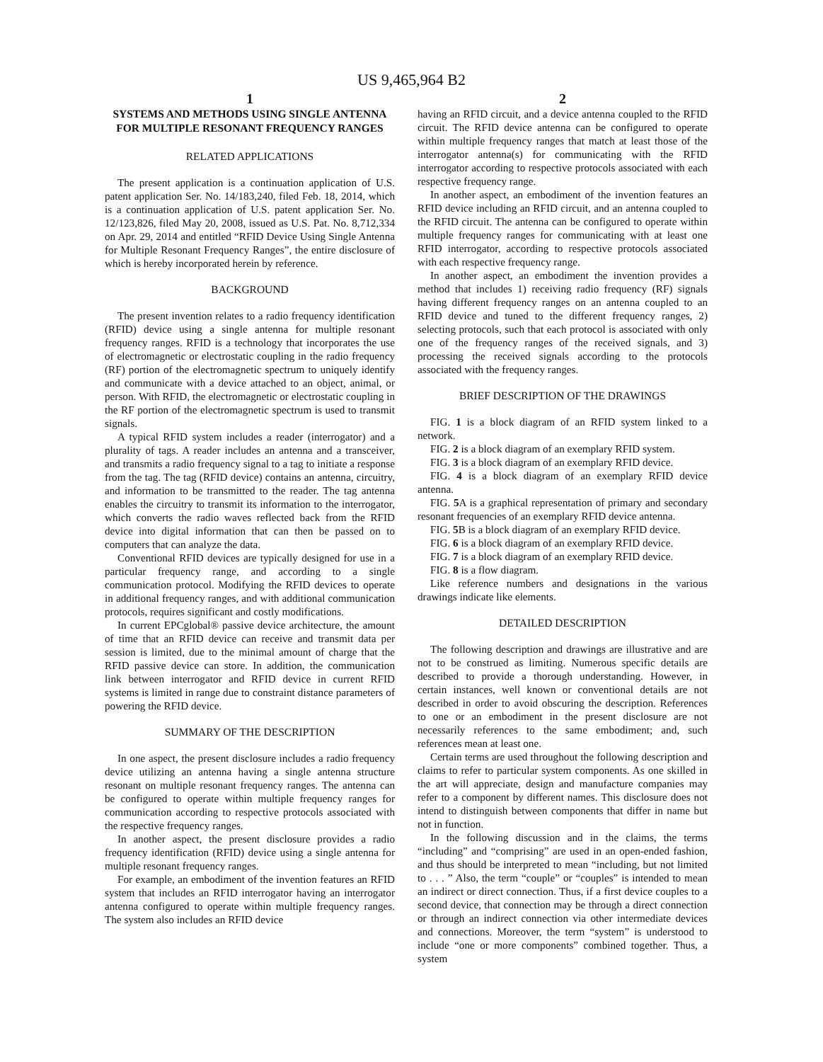US 9,465,964 B2
1
SYSTEMS AND METHODS USING SINGLE ANTENNA FOR MULTIPLE RESONANT FREQUENCY RANGES
RELATED APPLICATIONS
The present application is a continuation application of U.S. patent application Ser. No. 14/183,240, filed Feb. 18, 2014, which is a continuation application of U.S. patent application Ser. No. 12/123,826, filed May 20, 2008, issued as U.S. Pat. No. 8,712,334 on Apr. 29, 2014 and entitled “RFID Device Using Single Antenna for Multiple Resonant Frequency Ranges”, the entire disclosure of which is hereby incorporated herein by reference.
BACKGROUND
The present invention relates to a radio frequency identification (RFID) device using a single antenna for multiple resonant frequency ranges. RFID is a technology that incorporates the use of electromagnetic or electrostatic coupling in the radio frequency (RF) portion of the electromagnetic spectrum to uniquely identify and communicate with a device attached to an object, animal, or person. With RFID, the electromagnetic or electrostatic coupling in the RF portion of the electromagnetic spectrum is used to transmit signals.
A typical RFID system includes a reader (interrogator) and a plurality of tags. A reader includes an antenna and a transceiver, and transmits a radio frequency signal to a tag to initiate a response from the tag. The tag (RFID device) contains an antenna, circuitry, and information to be transmitted to the reader. The tag antenna enables the circuitry to transmit its information to the interrogator, which converts the radio waves reflected back from the RFID device into digital information that can then be passed on to computers that can analyze the data.
Conventional RFID devices are typically designed for use in a particular frequency range, and according to a single communication protocol. Modifying the RFID devices to operate in additional frequency ranges, and with additional communication protocols, requires significant and costly modifications.
In current EPCglobal® passive device architecture, the amount of time that an RFID device can receive and transmit data per session is limited, due to the minimal amount of charge that the RFID passive device can store. In addition, the communication link between interrogator and RFID device in current RFID systems is limited in range due to constraint distance parameters of powering the RFID device.
SUMMARY OF THE DESCRIPTION
In one aspect, the present disclosure includes a radio frequency device utilizing an antenna having a single antenna structure resonant on multiple resonant frequency ranges. The antenna can be configured to operate within multiple frequency ranges for communication according to respective protocols associated with the respective frequency ranges.
In another aspect, the present disclosure provides a radio frequency identification (RFID) device using a single antenna for multiple resonant frequency ranges.
For example, an embodiment of the invention features an RFID system that includes an RFID interrogator having an interrogator antenna configured to operate within multiple frequency ranges. The system also includes an RFID device
2
having an RFID circuit, and a device antenna coupled to the RFID circuit. The RFID device antenna can be configured to operate within multiple frequency ranges that match at least those of the interrogator antenna(s) for communicating with the RFID interrogator according to respective protocols associated with each respective frequency range.
In another aspect, an embodiment of the invention features an RFID device including an RFID circuit, and an antenna coupled to the RFID circuit. The antenna can be configured to operate within multiple frequency ranges for communicating with at least one RFID interrogator, according to respective protocols associated with each respective frequency range.
In another aspect, an embodiment the invention provides a method that includes 1) receiving radio frequency (RF) signals having different frequency ranges on an antenna coupled to an RFID device and tuned to the different frequency ranges, 2) selecting protocols, such that each protocol is associated with only one of the frequency ranges of the received signals, and 3) processing the received signals according to the protocols associated with the frequency ranges.
BRIEF DESCRIPTION OF THE DRAWINGS
FIG. 1 is a block diagram of an RFID system linked to a network.
FIG. 2 is a block diagram of an exemplary RFID system.
FIG. 3 is a block diagram of an exemplary RFID device.
FIG. 4 is a block diagram of an exemplary RFID device antenna.
FIG. 5 A is a graphical representation of primary and secondary resonant frequencies of an exemplary RFID device antenna.
FIG. 5 B is a block diagram of an exemplary RFID device.
FIG. 6 is a block diagram of an exemplary RFID device.
FIG. 7 is a block diagram of an exemplary RFID device.
FIG. 8 is a flow diagram.
Like reference numbers and designations in the various drawings indicate like elements.
DETAILED DESCRIPTION
The following description and drawings are illustrative and are not to be construed as limiting. Numerous specific details are described to provide a thorough understanding. However, in certain instances, well known or conventional details are not described in order to avoid obscuring the description. References to one or an embodiment in the present disclosure are not necessarily references to the same embodiment; and, such references mean at least one.
Certain terms are used throughout the following description and claims to refer to particular system components. As one skilled in the art will appreciate, design and manufacture companies may refer to a component by different names. This disclosure does not intend to distinguish between components that differ in name but not in function.
In the following discussion and in the claims, the terms “including” and “comprising” are used in an open-ended fashion, and thus should be interpreted to mean “including, but not limited to . . . ” Also, the term “couple” or “couples” is intended to mean an indirect or direct connection. Thus, if a first device couples to a second device, that connection may be through a direct connection or through an indirect connection via other intermediate devices and connections. Moreover, the term “system” is understood to include “one or more components” combined together. Thus, a system